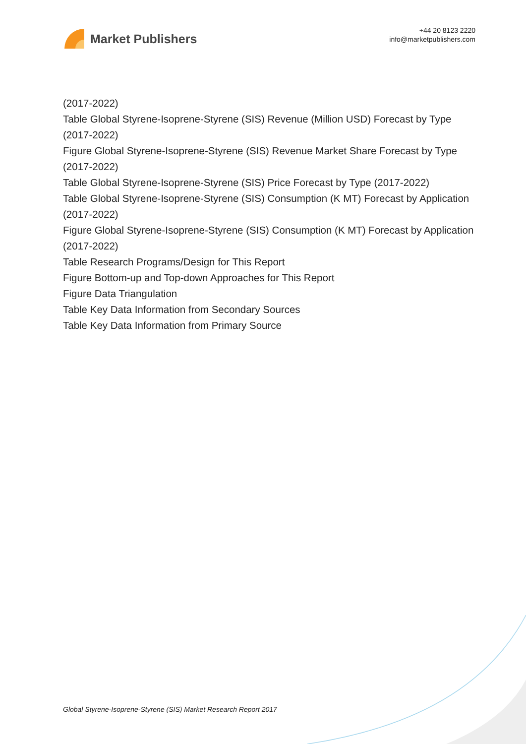Market Publishers
+44 20 8123 2220
info@marketpublishers.com
(2017-2022)
Table Global Styrene-Isoprene-Styrene (SIS) Revenue (Million USD) Forecast by Type (2017-2022)
Figure Global Styrene-Isoprene-Styrene (SIS) Revenue Market Share Forecast by Type (2017-2022)
Table Global Styrene-Isoprene-Styrene (SIS) Price Forecast by Type (2017-2022)
Table Global Styrene-Isoprene-Styrene (SIS) Consumption (K MT) Forecast by Application (2017-2022)
Figure Global Styrene-Isoprene-Styrene (SIS) Consumption (K MT) Forecast by Application (2017-2022)
Table Research Programs/Design for This Report
Figure Bottom-up and Top-down Approaches for This Report
Figure Data Triangulation
Table Key Data Information from Secondary Sources
Table Key Data Information from Primary Source
Global Styrene-Isoprene-Styrene (SIS) Market Research Report 2017